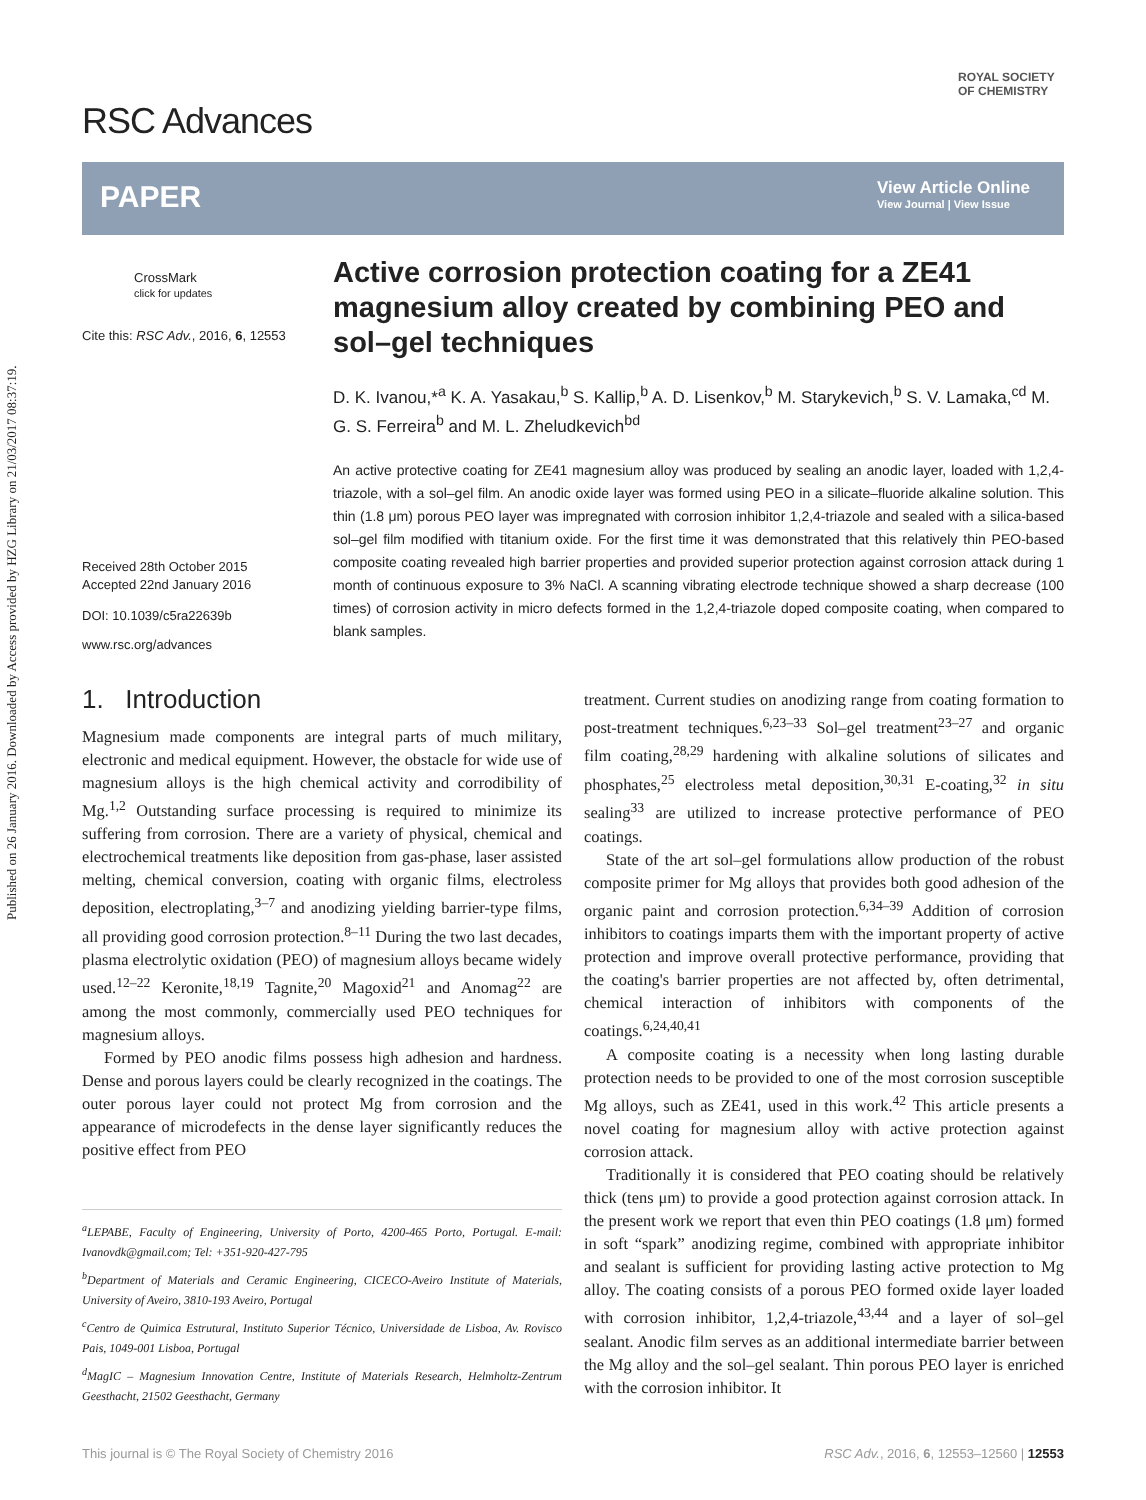Published on 26 January 2016. Downloaded by Access provided by HZG Library on 21/03/2017 08:37:19.
RSC Advances
ROYAL SOCIETY
OF CHEMISTRY
PAPER
View Article Online
View Journal | View Issue
CrossMark
click for updates
Cite this: RSC Adv., 2016, 6, 12553
Received 28th October 2015
Accepted 22nd January 2016
DOI: 10.1039/c5ra22639b
www.rsc.org/advances
Active corrosion protection coating for a ZE41 magnesium alloy created by combining PEO and sol–gel techniques
D. K. Ivanou,*<sup>a</sup> K. A. Yasakau,<sup>b</sup> S. Kallip,<sup>b</sup> A. D. Lisenkov,<sup>b</sup> M. Starykevich,<sup>b</sup> S. V. Lamaka,<sup>cd</sup> M. G. S. Ferreira<sup>b</sup> and M. L. Zheludkevich<sup>bd</sup>
An active protective coating for ZE41 magnesium alloy was produced by sealing an anodic layer, loaded with 1,2,4-triazole, with a sol–gel film. An anodic oxide layer was formed using PEO in a silicate–fluoride alkaline solution. This thin (1.8 μm) porous PEO layer was impregnated with corrosion inhibitor 1,2,4-triazole and sealed with a silica-based sol–gel film modified with titanium oxide. For the first time it was demonstrated that this relatively thin PEO-based composite coating revealed high barrier properties and provided superior protection against corrosion attack during 1 month of continuous exposure to 3% NaCl. A scanning vibrating electrode technique showed a sharp decrease (100 times) of corrosion activity in micro defects formed in the 1,2,4-triazole doped composite coating, when compared to blank samples.
1. Introduction
Magnesium made components are integral parts of much military, electronic and medical equipment. However, the obstacle for wide use of magnesium alloys is the high chemical activity and corrodibility of Mg.<sup>1,2</sup> Outstanding surface processing is required to minimize its suffering from corrosion. There are a variety of physical, chemical and electrochemical treatments like deposition from gas-phase, laser assisted melting, chemical conversion, coating with organic films, electroless deposition, electroplating,<sup>3–7</sup> and anodizing yielding barrier-type films, all providing good corrosion protection.<sup>8–11</sup> During the two last decades, plasma electrolytic oxidation (PEO) of magnesium alloys became widely used.<sup>12–22</sup> Keronite,<sup>18,19</sup> Tagnite,<sup>20</sup> Magoxid<sup>21</sup> and Anomag<sup>22</sup> are among the most commonly, commercially used PEO techniques for magnesium alloys.
Formed by PEO anodic films possess high adhesion and hardness. Dense and porous layers could be clearly recognized in the coatings. The outer porous layer could not protect Mg from corrosion and the appearance of microdefects in the dense layer significantly reduces the positive effect from PEO
<sup>a</sup> LEPABE, Faculty of Engineering, University of Porto, 4200-465 Porto, Portugal. E-mail: Ivanovdk@gmail.com; Tel: +351-920-427-795
<sup>b</sup> Department of Materials and Ceramic Engineering, CICECO-Aveiro Institute of Materials, University of Aveiro, 3810-193 Aveiro, Portugal
<sup>c</sup> Centro de Quimica Estrutural, Instituto Superior Técnico, Universidade de Lisboa, Av. Rovisco Pais, 1049-001 Lisboa, Portugal
<sup>d</sup> MagIC – Magnesium Innovation Centre, Institute of Materials Research, Helmholtz-Zentrum Geesthacht, 21502 Geesthacht, Germany
treatment. Current studies on anodizing range from coating formation to post-treatment techniques.<sup>6,23–33</sup> Sol–gel treatment<sup>23–27</sup> and organic film coating,<sup>28,29</sup> hardening with alkaline solutions of silicates and phosphates,<sup>25</sup> electroless metal deposition,<sup>30,31</sup> E-coating,<sup>32</sup> in situ sealing<sup>33</sup> are utilized to increase protective performance of PEO coatings.
State of the art sol–gel formulations allow production of the robust composite primer for Mg alloys that provides both good adhesion of the organic paint and corrosion protection.<sup>6,34–39</sup> Addition of corrosion inhibitors to coatings imparts them with the important property of active protection and improve overall protective performance, providing that the coating's barrier properties are not affected by, often detrimental, chemical interaction of inhibitors with components of the coatings.<sup>6,24,40,41</sup>
A composite coating is a necessity when long lasting durable protection needs to be provided to one of the most corrosion susceptible Mg alloys, such as ZE41, used in this work.<sup>42</sup> This article presents a novel coating for magnesium alloy with active protection against corrosion attack.
Traditionally it is considered that PEO coating should be relatively thick (tens μm) to provide a good protection against corrosion attack. In the present work we report that even thin PEO coatings (1.8 μm) formed in soft “spark” anodizing regime, combined with appropriate inhibitor and sealant is sufficient for providing lasting active protection to Mg alloy. The coating consists of a porous PEO formed oxide layer loaded with corrosion inhibitor, 1,2,4-triazole,<sup>43,44</sup> and a layer of sol–gel sealant. Anodic film serves as an additional intermediate barrier between the Mg alloy and the sol–gel sealant. Thin porous PEO layer is enriched with the corrosion inhibitor. It
This journal is © The Royal Society of Chemistry 2016 RSC Adv., 2016, 6, 12553–12560 | 12553